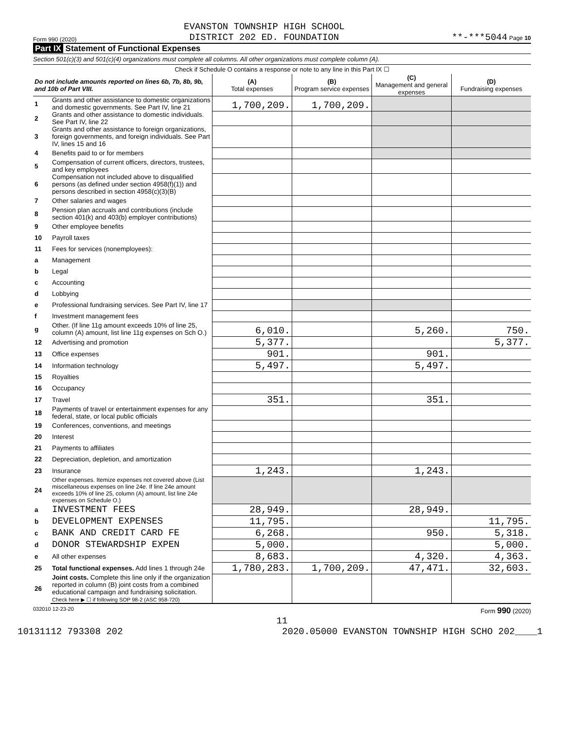Form 990 (2020) EVANSTON TOWNSHIP HIGH SCHOOL
DISTRICT 202 ED. FOUNDATION **-***5044 Page 10
Part IX Statement of Functional Expenses
Section 501(c)(3) and 501(c)(4) organizations must complete all columns. All other organizations must complete column (A).
Check if Schedule O contains a response or note to any line in this Part IX ☐
| Do not include amounts reported on lines 6b, 7b, 8b, 9b, and 10b of Part VIII. | | (A) Total expenses | (B) Program service expenses | (C) Management and general expenses | (D) Fundraising expenses |
| --- | --- | --- | --- | --- | --- |
| 1 | Grants and other assistance to domestic organizations and domestic governments. See Part IV, line 21 | 1,700,209. | 1,700,209. | | |
| 2 | Grants and other assistance to domestic individuals. See Part IV, line 22 | | | | |
| 3 | Grants and other assistance to foreign organizations, foreign governments, and foreign individuals. See Part IV, lines 15 and 16 | | | | |
| 4 | Benefits paid to or for members | | | | |
| 5 | Compensation of current officers, directors, trustees, and key employees | | | | |
| 6 | Compensation not included above to disqualified persons (as defined under section 4958(f)(1)) and persons described in section 4958(c)(3)(B) | | | | |
| 7 | Other salaries and wages | | | | |
| 8 | Pension plan accruals and contributions (include section 401(k) and 403(b) employer contributions) | | | | |
| 9 | Other employee benefits | | | | |
| 10 | Payroll taxes | | | | |
| 11 | Fees for services (nonemployees): | | | | |
| a | Management | | | | |
| b | Legal | | | | |
| c | Accounting | | | | |
| d | Lobbying | | | | |
| e | Professional fundraising services. See Part IV, line 17 | | | | |
| f | Investment management fees | | | | |
| g | Other. (If line 11g amount exceeds 10% of line 25, column (A) amount, list line 11g expenses on Sch O.) | 6,010. | | 5,260. | 750. |
| 12 | Advertising and promotion | 5,377. | | | 5,377. |
| 13 | Office expenses | 901. | | 901. | |
| 14 | Information technology | 5,497. | | 5,497. | |
| 15 | Royalties | | | | |
| 16 | Occupancy | | | | |
| 17 | Travel | 351. | | 351. | |
| 18 | Payments of travel or entertainment expenses for any federal, state, or local public officials | | | | |
| 19 | Conferences, conventions, and meetings | | | | |
| 20 | Interest | | | | |
| 21 | Payments to affiliates | | | | |
| 22 | Depreciation, depletion, and amortization | | | | |
| 23 | Insurance | 1,243. | | 1,243. | |
| 24 | Other expenses. Itemize expenses not covered above (List miscellaneous expenses on line 24e. If line 24e amount exceeds 10% of line 25, column (A) amount, list line 24e expenses on Schedule O.) | | | | |
| a | INVESTMENT FEES | 28,949. | | 28,949. | |
| b | DEVELOPMENT EXPENSES | 11,795. | | | 11,795. |
| c | BANK AND CREDIT CARD FE | 6,268. | | 950. | 5,318. |
| d | DONOR STEWARDSHIP EXPEN | 5,000. | | | 5,000. |
| e | All other expenses | 8,683. | | 4,320. | 4,363. |
| 25 | Total functional expenses. Add lines 1 through 24e | 1,780,283. | 1,700,209. | 47,471. | 32,603. |
| 26 | Joint costs. Complete this line only if the organization reported in column (B) joint costs from a combined educational campaign and fundraising solicitation. Check here ▶ ☐ if following SOP 98-2 (ASC 958-720) | | | | |
032010 12-23-20 Form 990 (2020)
11
10131112 793308 202 2020.05000 EVANSTON TOWNSHIP HIGH SCHO 202____1